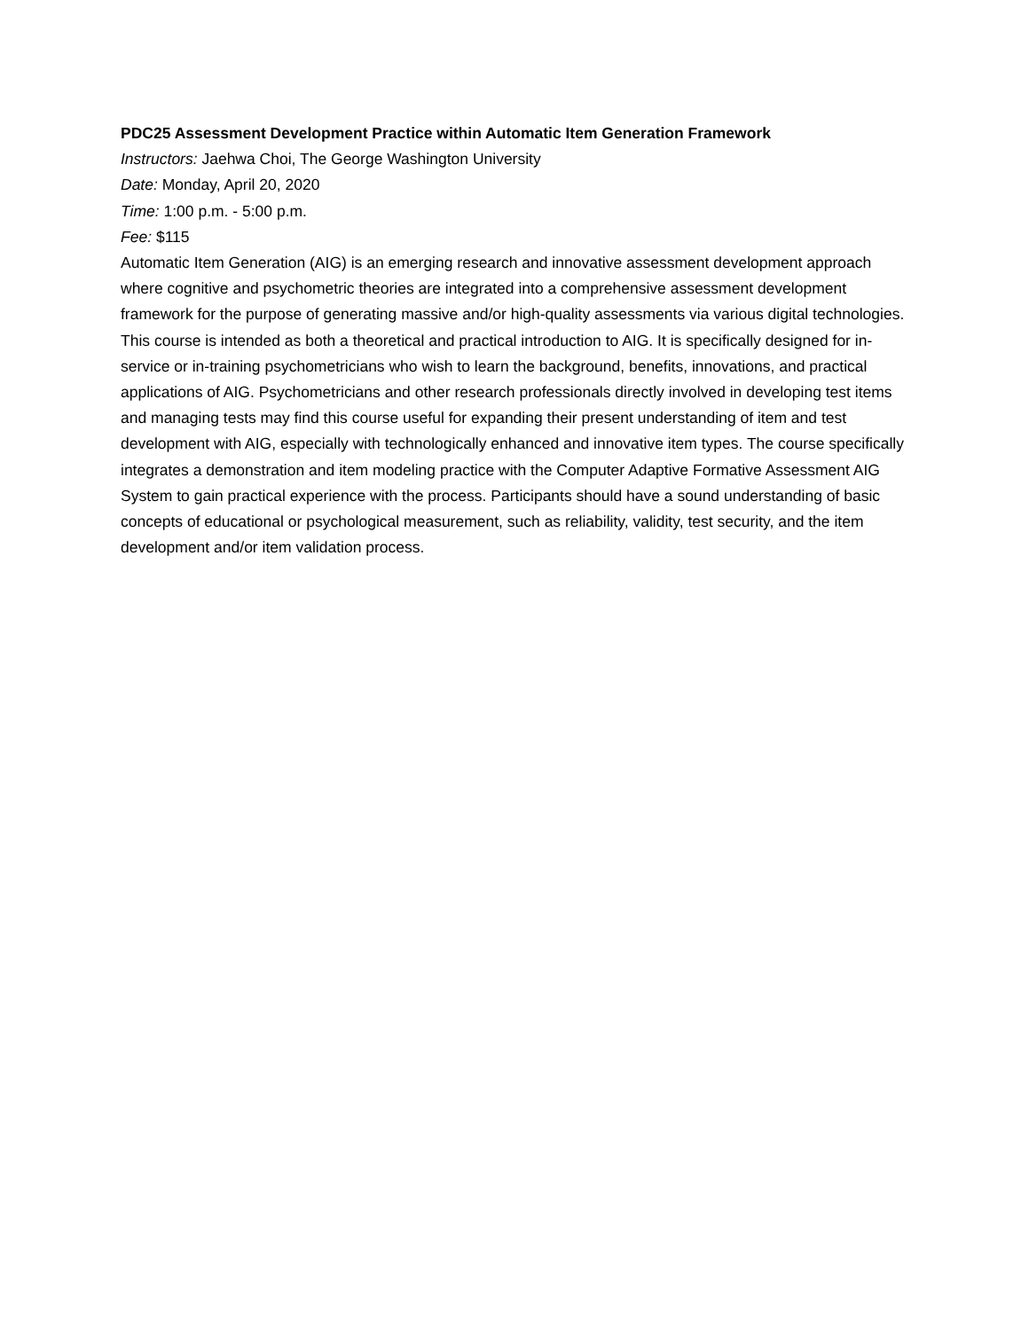PDC25 Assessment Development Practice within Automatic Item Generation Framework
Instructors: Jaehwa Choi, The George Washington University
Date: Monday, April 20, 2020
Time: 1:00 p.m. - 5:00 p.m.
Fee: $115
Automatic Item Generation (AIG) is an emerging research and innovative assessment development approach where cognitive and psychometric theories are integrated into a comprehensive assessment development framework for the purpose of generating massive and/or high-quality assessments via various digital technologies. This course is intended as both a theoretical and practical introduction to AIG. It is specifically designed for in-service or in-training psychometricians who wish to learn the background, benefits, innovations, and practical applications of AIG. Psychometricians and other research professionals directly involved in developing test items and managing tests may find this course useful for expanding their present understanding of item and test development with AIG, especially with technologically enhanced and innovative item types. The course specifically integrates a demonstration and item modeling practice with the Computer Adaptive Formative Assessment AIG System to gain practical experience with the process. Participants should have a sound understanding of basic concepts of educational or psychological measurement, such as reliability, validity, test security, and the item development and/or item validation process.